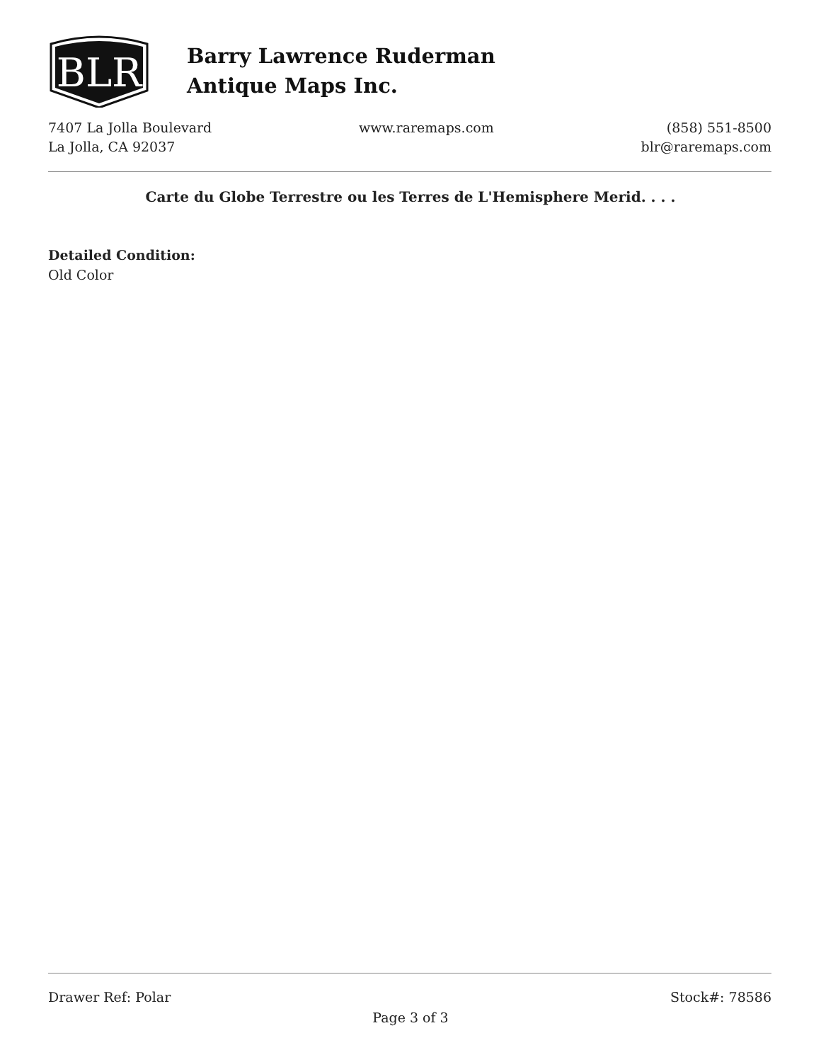BLR
Barry Lawrence Ruderman
Antique Maps Inc.
7407 La Jolla Boulevard
La Jolla, CA 92037
www.raremaps.com (858) 551-8500
blr@raremaps.com
Carte du Globe Terrestre ou les Terres de L'Hemisphere Merid. . . .
Detailed Condition:
Old Color
Drawer Ref: Polar Stock#: 78586
Page 3 of 3